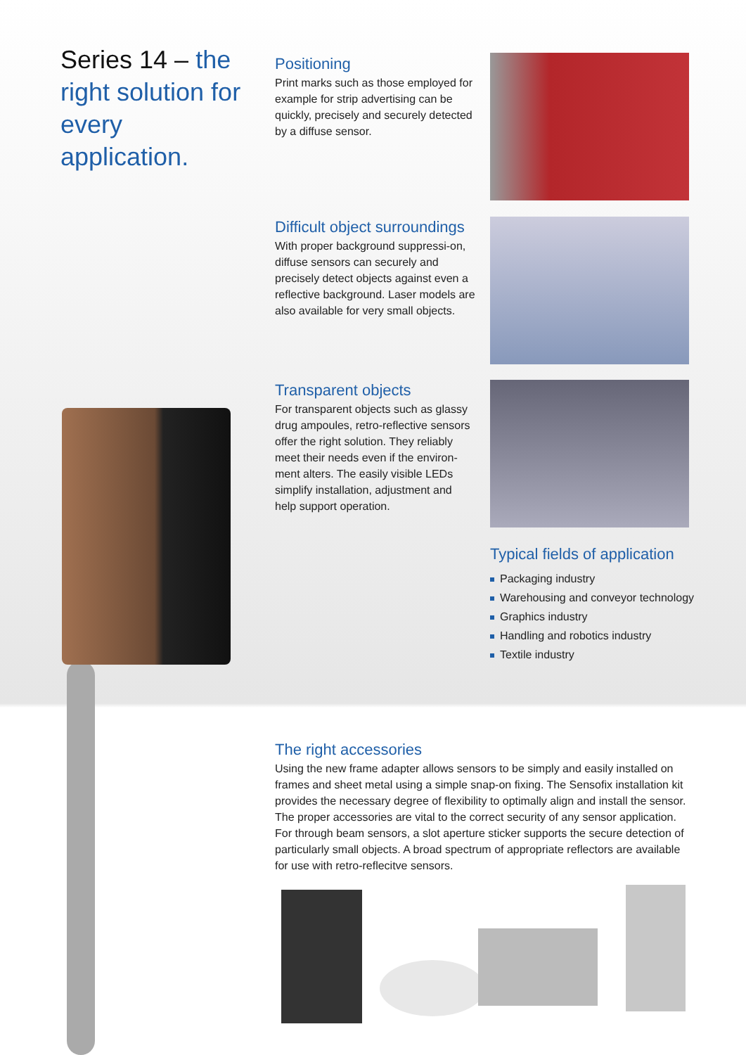Series 14 – the right solution for every application.
Positioning
Print marks such as those employed for example for strip advertising can be quickly, precisely and securely detected by a diffuse sensor.
Difficult object surroundings
With proper background suppressi-on, diffuse sensors can securely and precisely detect objects against even a reflective background. Laser models are also available for very small objects.
Transparent objects
For transparent objects such as glassy drug ampoules, retro-reflective sensors offer the right solution. They reliably meet their needs even if the environ-ment alters. The easily visible LEDs simplify installation, adjustment and help support operation.
Typical fields of application
Packaging industry
Warehousing and conveyor technology
Graphics industry
Handling and robotics industry
Textile industry
The right accessories
Using the new frame adapter allows sensors to be simply and easily installed on frames and sheet metal using a simple snap-on fixing. The Sensofix installation kit provides the necessary degree of flexibility to optimally align and install the sensor. The proper accessories are vital to the correct security of any sensor application. For through beam sensors, a slot aperture sticker supports the secure detection of particularly small objects. A broad spectrum of appropriate reflectors are available for use with retro-reflecitve sensors.